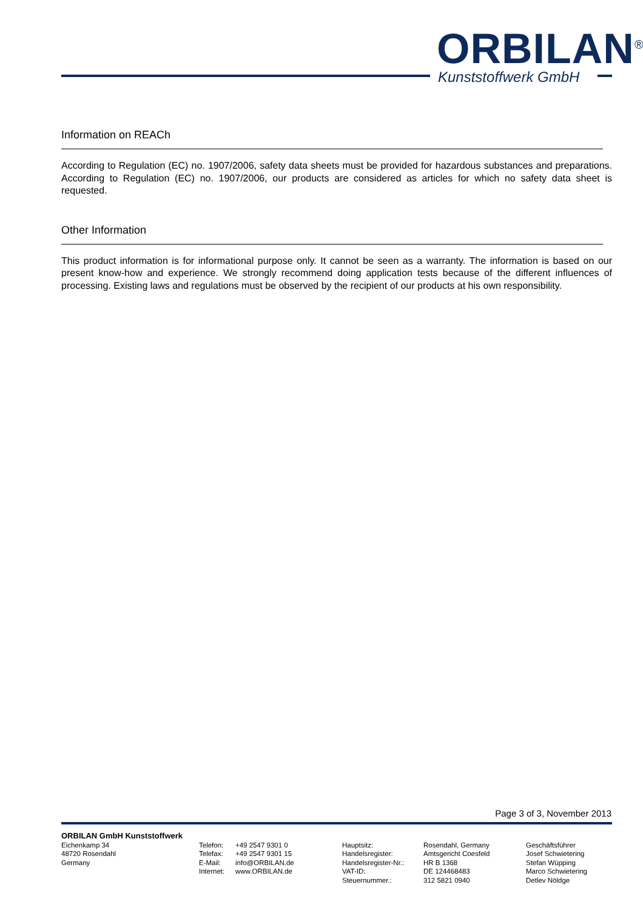ORBILAN<sup>®</sup>
Kunststoffwerk GmbH
Information on REACh
According to Regulation (EC) no. 1907/2006, safety data sheets must be provided for hazardous substances and preparations. According to Regulation (EC) no. 1907/2006, our products are considered as articles for which no safety data sheet is requested.
Other Information
This product information is for informational purpose only. It cannot be seen as a warranty. The information is based on our present know-how and experience. We strongly recommend doing application tests because of the different influences of processing. Existing laws and regulations must be observed by the recipient of our products at his own responsibility.
Page 3 of 3, November 2013
ORBILAN GmbH Kunststoffwerk
Eichenkamp 34 48720 Rosendahl Germany
Telefon: Telefax: E-Mail: Internet:
+49 2547 9301 0 +49 2547 9301 15 info@ORBILAN.de www.ORBILAN.de
Hauptsitz: Handelsregister: Handelsregister-Nr.: VAT-ID: Steuernummer.:
Rosendahl, Germany Amtsgericht Coesfeld HR B 1368 DE 124468483 312 5821 0940
Geschäftsführer Josef Schwietering Stefan Wüpping Marco Schwietering Detlev Nöldge